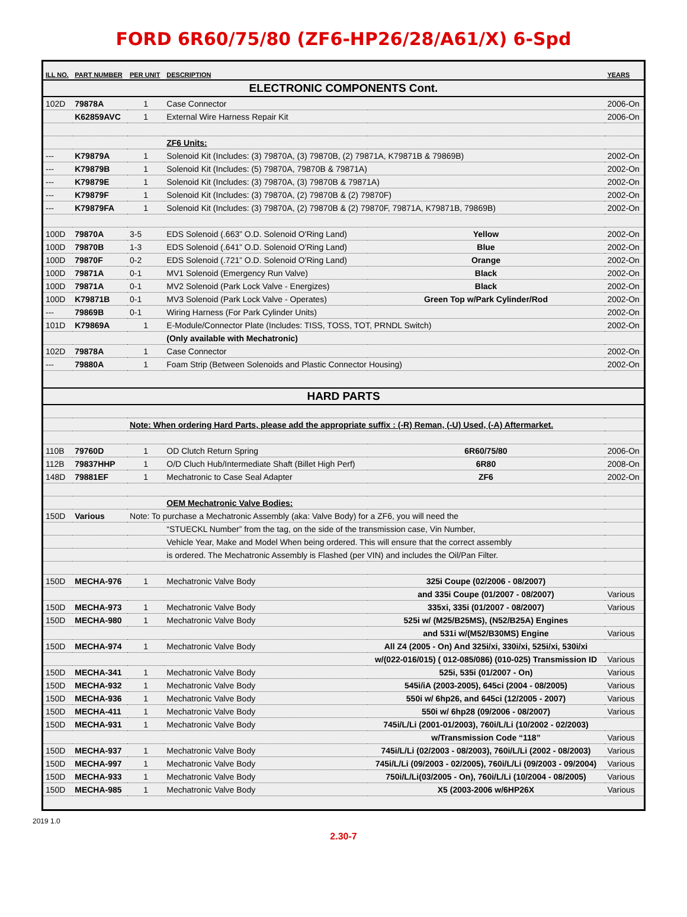FORD 6R60/75/80 (ZF6-HP26/28/A61/X) 6-Spd
| ILL NO. | PART NUMBER | PER UNIT | DESCRIPTION | | YEARS |
| --- | --- | --- | --- | --- | --- |
| ELECTRONIC COMPONENTS Cont. | | | | | |
| 102D | 79878A | 1 | Case Connector | | 2006-On |
| | K62859AVC | 1 | External Wire Harness Repair Kit | | 2006-On |
| | | | ZF6 Units: | | |
| --- | K79879A | 1 | Solenoid Kit (Includes: (3) 79870A, (3) 79870B, (2) 79871A, K79871B & 79869B) | | 2002-On |
| --- | K79879B | 1 | Solenoid Kit (Includes: (5) 79870A, 79870B & 79871A) | | 2002-On |
| --- | K79879E | 1 | Solenoid Kit (Includes: (3) 79870A, (3) 79870B & 79871A) | | 2002-On |
| --- | K79879F | 1 | Solenoid Kit (Includes: (3) 79870A, (2) 79870B & (2) 79870F) | | 2002-On |
| --- | K79879FA | 1 | Solenoid Kit (Includes: (3) 79870A, (2) 79870B & (2) 79870F, 79871A, K79871B, 79869B) | | 2002-On |
| 100D | 79870A | 3-5 | EDS Solenoid (.663” O.D. Solenoid O'Ring Land) | Yellow | 2002-On |
| 100D | 79870B | 1-3 | EDS Solenoid (.641” O.D. Solenoid O'Ring Land) | Blue | 2002-On |
| 100D | 79870F | 0-2 | EDS Solenoid (.721” O.D. Solenoid O'Ring Land) | Orange | 2002-On |
| 100D | 79871A | 0-1 | MV1 Solenoid (Emergency Run Valve) | Black | 2002-On |
| 100D | 79871A | 0-1 | MV2 Solenoid (Park Lock Valve - Energizes) | Black | 2002-On |
| 100D | K79871B | 0-1 | MV3 Solenoid (Park Lock Valve - Operates) | Green Top w/Park Cylinder/Rod | 2002-On |
| --- | 79869B | 0-1 | Wiring Harness (For Park Cylinder Units) | | 2002-On |
| 101D | K79869A | 1 | E-Module/Connector Plate (Includes: TISS, TOSS, TOT, PRNDL Switch) | | 2002-On |
| | | | (Only available with Mechatronic) | | |
| 102D | 79878A | 1 | Case Connector | | 2002-On |
| --- | 79880A | 1 | Foam Strip (Between Solenoids and Plastic Connector Housing) | | 2002-On |
| HARD PARTS | | | | | |
| | | Note: When ordering Hard Parts, please add the appropriate suffix : (-R) Reman, (-U) Used, (-A) Aftermarket. | | | |
| 110B | 79760D | 1 | OD Clutch Return Spring | 6R60/75/80 | 2006-On |
| 112B | 79837HHP | 1 | O/D Cluch Hub/Intermediate Shaft (Billet High Perf) | 6R80 | 2008-On |
| 148D | 79881EF | 1 | Mechatronic to Case Seal Adapter | ZF6 | 2002-On |
| | | | OEM Mechatronic Valve Bodies: | | |
| 150D | Various | Note: To purchase a Mechatronic Assembly (aka: Valve Body) for a ZF6, you will need the | | | |
| | | | “STUECKL Number” from the tag, on the side of the transmission case, Vin Number, | | |
| | | | Vehicle Year, Make and Model When being ordered. This will ensure that the correct assembly | | |
| | | | is ordered. The Mechatronic Assembly is Flashed (per VIN) and includes the Oil/Pan Filter. | | |
| 150D | MECHA-976 | 1 | Mechatronic Valve Body | 325i Coupe (02/2006 - 08/2007) | |
| | | | | and 335i Coupe (01/2007 - 08/2007) | Various |
| 150D | MECHA-973 | 1 | Mechatronic Valve Body | 335xi, 335i (01/2007 - 08/2007) | Various |
| 150D | MECHA-980 | 1 | Mechatronic Valve Body | 525i w/ (M25/B25MS), (N52/B25A) Engines | |
| | | | | and 531i w/(M52/B30MS) Engine | Various |
| 150D | MECHA-974 | 1 | Mechatronic Valve Body | All Z4 (2005 - On) And 325i/xi, 330i/xi, 525i/xi, 530i/xi | |
| | | | | w/(022-016/015) ( 012-085/086) (010-025) Transmission ID | Various |
| 150D | MECHA-341 | 1 | Mechatronic Valve Body | 525i, 535i (01/2007 - On) | Various |
| 150D | MECHA-932 | 1 | Mechatronic Valve Body | 545i/iA (2003-2005), 645ci (2004 - 08/2005) | Various |
| 150D | MECHA-936 | 1 | Mechatronic Valve Body | 550i w/ 6hp26, and 645ci (12/2005 - 2007) | Various |
| 150D | MECHA-411 | 1 | Mechatronic Valve Body | 550i w/ 6hp28 (09/2006 - 08/2007) | Various |
| 150D | MECHA-931 | 1 | Mechatronic Valve Body | 745i/L/Li (2001-01/2003), 760i/L/Li (10/2002 - 02/2003) | |
| | | | | w/Transmission Code “118” | Various |
| 150D | MECHA-937 | 1 | Mechatronic Valve Body | 745i/L/Li (02/2003 - 08/2003), 760i/L/Li (2002 - 08/2003) | Various |
| 150D | MECHA-997 | 1 | Mechatronic Valve Body | 745i/L/Li (09/2003 - 02/2005), 760i/L/Li (09/2003 - 09/2004) | Various |
| 150D | MECHA-933 | 1 | Mechatronic Valve Body | 750i/L/Li(03/2005 - On), 760i/L/Li (10/2004 - 08/2005) | Various |
| 150D | MECHA-985 | 1 | Mechatronic Valve Body | X5 (2003-2006 w/6HP26X | Various |
2019 1.0
2.30-7